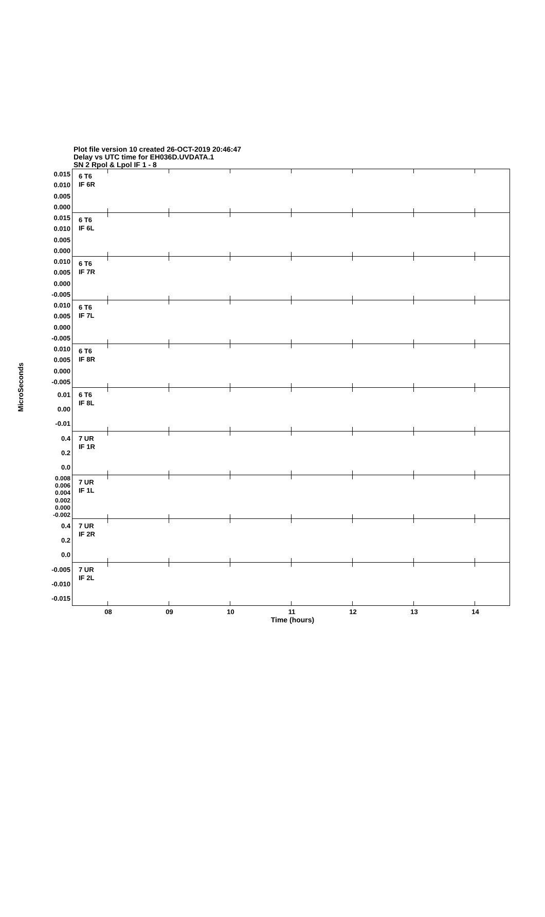Plot file version 10 created 26-OCT-2019 20:46:47
Delay vs UTC time for EH036D.UVDATA.1
SN 2 Rpol & Lpol IF 1 - 8
MicroSeconds
0.015
0.010
0.005
0.000
6 T6
IF 6R
0.015
0.010
0.005
0.000
6 T6
IF 6L
0.010
0.005
0.000
-0.005
6 T6
IF 7R
0.010
0.005
0.000
-0.005
6 T6
IF 7L
0.010
0.005
0.000
-0.005
6 T6
IF 8R
0.01
0.00
-0.01
6 T6
IF 8L
0.4
0.2
0.0
7 UR
IF 1R
0.008
0.006
0.004
0.002
0.000
-0.002
7 UR
IF 1L
0.4
0.2
0.0
7 UR
IF 2R
-0.005
-0.010
-0.015
7 UR
IF 2L
08 09 10 11 12 13 14
Time (hours)